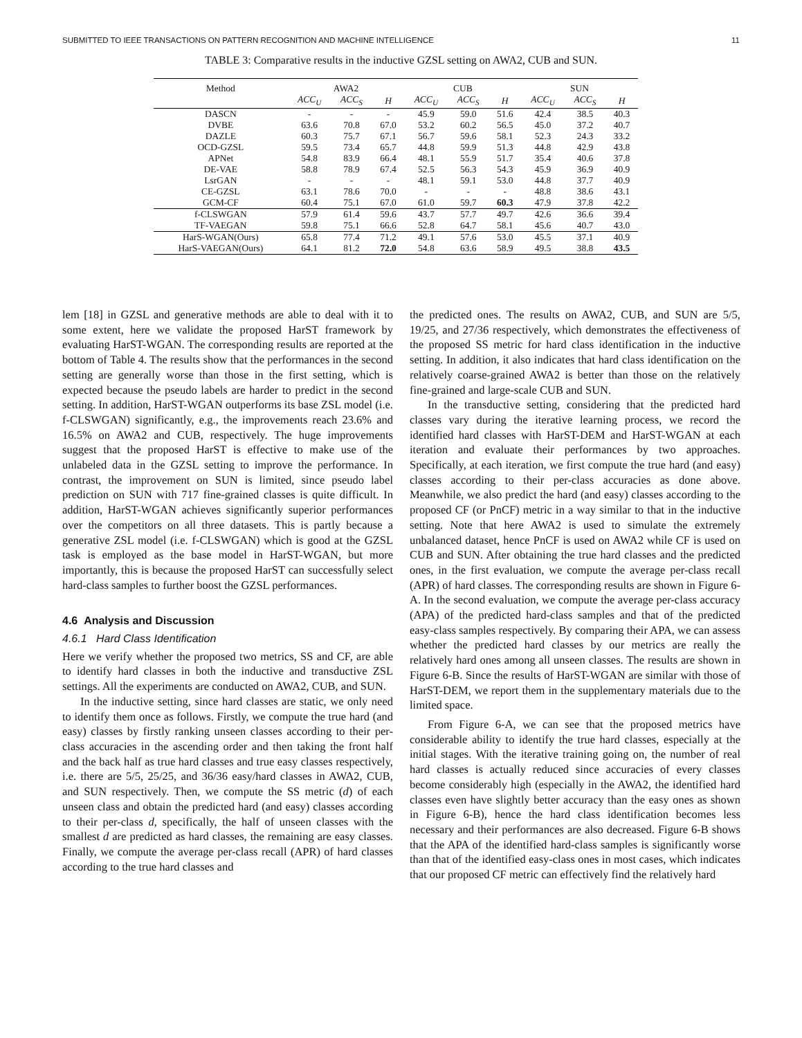SUBMITTED TO IEEE TRANSACTIONS ON PATTERN RECOGNITION AND MACHINE INTELLIGENCE 11
TABLE 3: Comparative results in the inductive GZSL setting on AWA2, CUB and SUN.
| Method | AWA2 | | | CUB | | | SUN | | |
| --- | --- | --- | --- | --- | --- | --- | --- | --- | --- |
| | ACC<sub>U</sub> | ACC<sub>S</sub> | H | ACC<sub>U</sub> | ACC<sub>S</sub> | H | ACC<sub>U</sub> | ACC<sub>S</sub> | H |
| DASCN | - | - | - | 45.9 | 59.0 | 51.6 | 42.4 | 38.5 | 40.3 |
| DVBE | 63.6 | 70.8 | 67.0 | 53.2 | 60.2 | 56.5 | 45.0 | 37.2 | 40.7 |
| DAZLE | 60.3 | 75.7 | 67.1 | 56.7 | 59.6 | 58.1 | 52.3 | 24.3 | 33.2 |
| OCD-GZSL | 59.5 | 73.4 | 65.7 | 44.8 | 59.9 | 51.3 | 44.8 | 42.9 | 43.8 |
| APNet | 54.8 | 83.9 | 66.4 | 48.1 | 55.9 | 51.7 | 35.4 | 40.6 | 37.8 |
| DE-VAE | 58.8 | 78.9 | 67.4 | 52.5 | 56.3 | 54.3 | 45.9 | 36.9 | 40.9 |
| LsrGAN | - | - | - | 48.1 | 59.1 | 53.0 | 44.8 | 37.7 | 40.9 |
| CE-GZSL | 63.1 | 78.6 | 70.0 | - | - | - | 48.8 | 38.6 | 43.1 |
| GCM-CF | 60.4 | 75.1 | 67.0 | 61.0 | 59.7 | 60.3 | 47.9 | 37.8 | 42.2 |
| f-CLSWGAN | 57.9 | 61.4 | 59.6 | 43.7 | 57.7 | 49.7 | 42.6 | 36.6 | 39.4 |
| TF-VAEGAN | 59.8 | 75.1 | 66.6 | 52.8 | 64.7 | 58.1 | 45.6 | 40.7 | 43.0 |
| HarS-WGAN(Ours) | 65.8 | 77.4 | 71.2 | 49.1 | 57.6 | 53.0 | 45.5 | 37.1 | 40.9 |
| HarS-VAEGAN(Ours) | 64.1 | 81.2 | 72.0 | 54.8 | 63.6 | 58.9 | 49.5 | 38.8 | 43.5 |
lem [18] in GZSL and generative methods are able to deal with it to some extent, here we validate the proposed HarST framework by evaluating HarST-WGAN. The corresponding results are reported at the bottom of Table 4. The results show that the performances in the second setting are generally worse than those in the first setting, which is expected because the pseudo labels are harder to predict in the second setting. In addition, HarST-WGAN outperforms its base ZSL model (i.e. f-CLSWGAN) significantly, e.g., the improvements reach 23.6% and 16.5% on AWA2 and CUB, respectively. The huge improvements suggest that the proposed HarST is effective to make use of the unlabeled data in the GZSL setting to improve the performance. In contrast, the improvement on SUN is limited, since pseudo label prediction on SUN with 717 fine-grained classes is quite difficult. In addition, HarST-WGAN achieves significantly superior performances over the competitors on all three datasets. This is partly because a generative ZSL model (i.e. f-CLSWGAN) which is good at the GZSL task is employed as the base model in HarST-WGAN, but more importantly, this is because the proposed HarST can successfully select hard-class samples to further boost the GZSL performances.
4.6 Analysis and Discussion
4.6.1 Hard Class Identification
Here we verify whether the proposed two metrics, SS and CF, are able to identify hard classes in both the inductive and transductive ZSL settings. All the experiments are conducted on AWA2, CUB, and SUN.
In the inductive setting, since hard classes are static, we only need to identify them once as follows. Firstly, we compute the true hard (and easy) classes by firstly ranking unseen classes according to their per-class accuracies in the ascending order and then taking the front half and the back half as true hard classes and true easy classes respectively, i.e. there are 5/5, 25/25, and 36/36 easy/hard classes in AWA2, CUB, and SUN respectively. Then, we compute the SS metric (d) of each unseen class and obtain the predicted hard (and easy) classes according to their per-class d, specifically, the half of unseen classes with the smallest d are predicted as hard classes, the remaining are easy classes. Finally, we compute the average per-class recall (APR) of hard classes according to the true hard classes and
the predicted ones. The results on AWA2, CUB, and SUN are 5/5, 19/25, and 27/36 respectively, which demonstrates the effectiveness of the proposed SS metric for hard class identification in the inductive setting. In addition, it also indicates that hard class identification on the relatively coarse-grained AWA2 is better than those on the relatively fine-grained and large-scale CUB and SUN.
In the transductive setting, considering that the predicted hard classes vary during the iterative learning process, we record the identified hard classes with HarST-DEM and HarST-WGAN at each iteration and evaluate their performances by two approaches. Specifically, at each iteration, we first compute the true hard (and easy) classes according to their per-class accuracies as done above. Meanwhile, we also predict the hard (and easy) classes according to the proposed CF (or PnCF) metric in a way similar to that in the inductive setting. Note that here AWA2 is used to simulate the extremely unbalanced dataset, hence PnCF is used on AWA2 while CF is used on CUB and SUN. After obtaining the true hard classes and the predicted ones, in the first evaluation, we compute the average per-class recall (APR) of hard classes. The corresponding results are shown in Figure 6-A. In the second evaluation, we compute the average per-class accuracy (APA) of the predicted hard-class samples and that of the predicted easy-class samples respectively. By comparing their APA, we can assess whether the predicted hard classes by our metrics are really the relatively hard ones among all unseen classes. The results are shown in Figure 6-B. Since the results of HarST-WGAN are similar with those of HarST-DEM, we report them in the supplementary materials due to the limited space.
From Figure 6-A, we can see that the proposed metrics have considerable ability to identify the true hard classes, especially at the initial stages. With the iterative training going on, the number of real hard classes is actually reduced since accuracies of every classes become considerably high (especially in the AWA2, the identified hard classes even have slightly better accuracy than the easy ones as shown in Figure 6-B), hence the hard class identification becomes less necessary and their performances are also decreased. Figure 6-B shows that the APA of the identified hard-class samples is significantly worse than that of the identified easy-class ones in most cases, which indicates that our proposed CF metric can effectively find the relatively hard